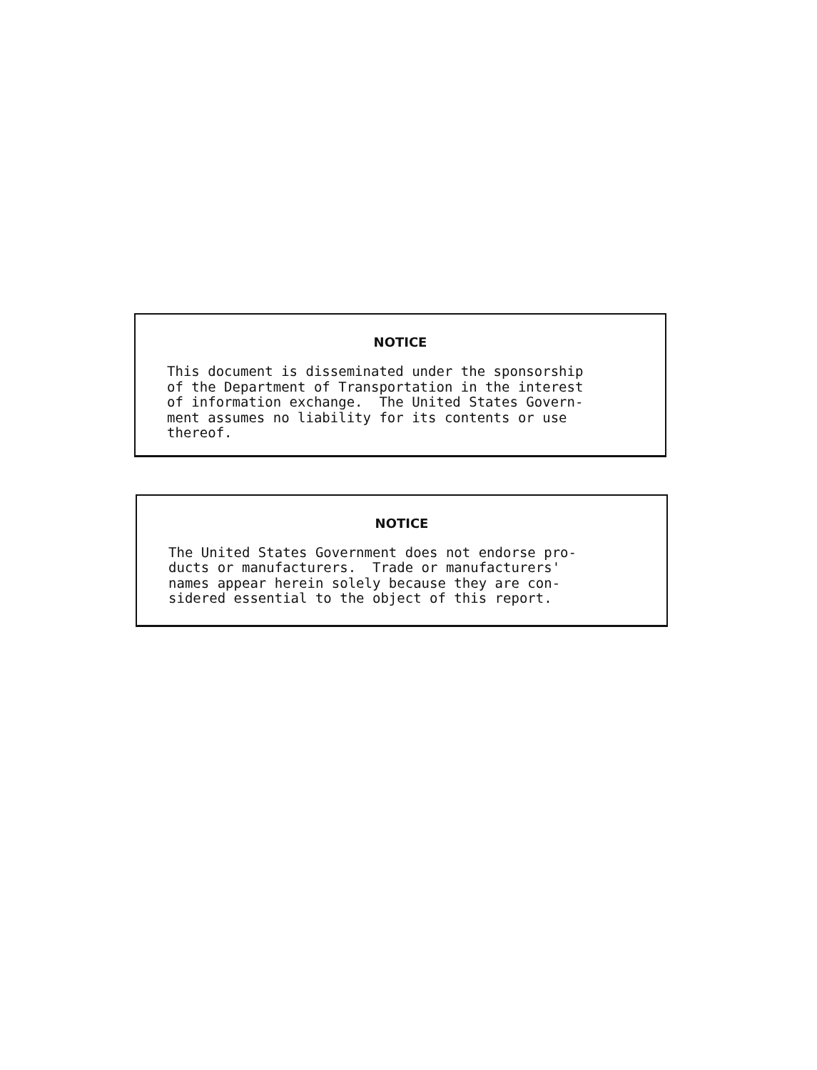NOTICE
This document is disseminated under the sponsorship of the Department of Transportation in the interest of information exchange. The United States Govern- ment assumes no liability for its contents or use thereof.
NOTICE
The United States Government does not endorse pro- ducts or manufacturers. Trade or manufacturers' names appear herein solely because they are con- sidered essential to the object of this report.